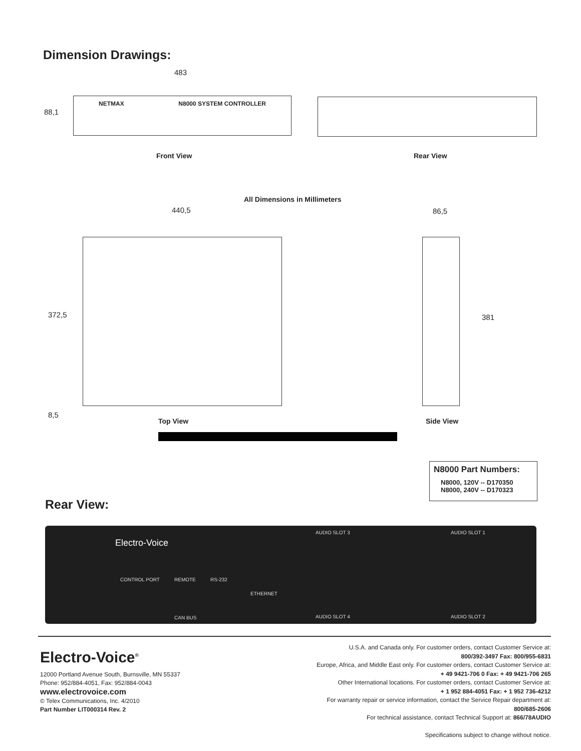Dimension Drawings:
483
NETMAX N8000 SYSTEM CONTROLLER
88,1
Front View Rear View
All Dimensions in Millimeters
440,5 86,5
372,5 381
8,5
Top View Side View
N8000 Part Numbers:
N8000, 120V -- D170350
N8000, 240V -- D170323
Rear View:
Electro-Voice
AUDIO SLOT 3 AUDIO SLOT 1
AUDIO SLOT 4 AUDIO SLOT 2
CONTROL PORT REMOTE RS-232
ETHERNET
CAN BUS
Electro-Voice<sup>®</sup>
12000 Portland Avenue South, Burnsville, MN 55337
Phone: 952/884-4051, Fax: 952/884-0043
www.electrovoice.com
© Telex Communications, Inc. 4/2010
Part Number LIT000314 Rev. 2
U.S.A. and Canada only. For customer orders, contact Customer Service at:
800/392-3497 Fax: 800/955-6831
Europe, Africa, and Middle East only. For customer orders, contact Customer Service at:
+ 49 9421-706 0 Fax: + 49 9421-706 265
Other International locations. For customer orders, contact Customer Service at:
+ 1 952 884-4051 Fax: + 1 952 736-4212
For warranty repair or service information, contact the Service Repair department at:
800/685-2606
For technical assistance, contact Technical Support at: 866/78AUDIO
Specifications subject to change without notice.